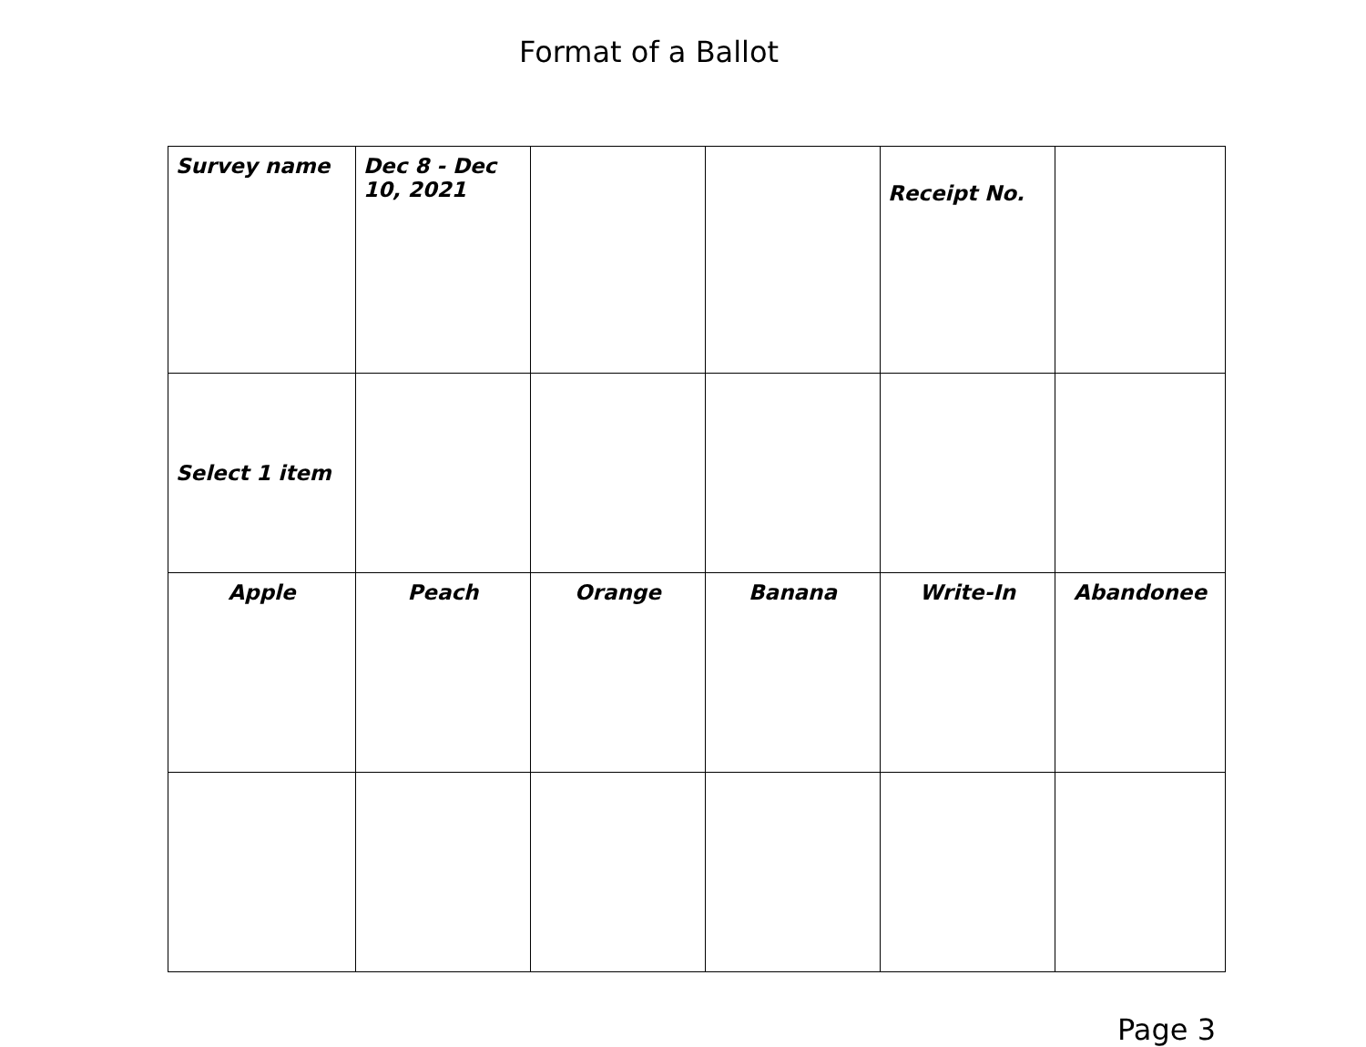Format of a Ballot
| Survey name | Dec 8 - Dec 10, 2021 | | | Receipt No. | |
| Select 1 item | | | | | |
| Apple | Peach | Orange | Banana | Write-In | Abandonee |
Page 3